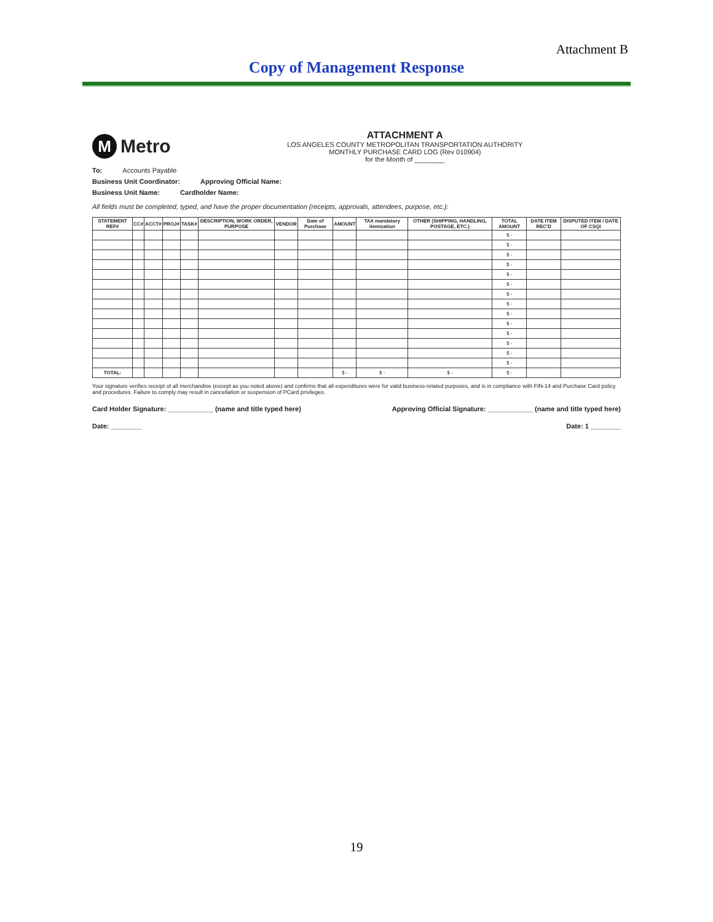Attachment B
Copy of Management Response
M
Metro
ATTACHMENT A
LOS ANGELES COUNTY METROPOLITAN TRANSPORTATION AUTHORITY
MONTHLY PURCHASE CARD LOG (Rev 010904)
for the Month of ________
To: Accounts Payable
Business Unit Coordinator: Approving Official Name:
Business Unit Name: Cardholder Name:
All fields must be completed, typed, and have the proper documentation (receipts, approvals, attendees, purpose, etc.):
| STATEMENT REF# | CC# | ACCT# | PROJ# | TASK# | DESCRIPTION, WORK ORDER, PURPOSE | VENDOR | Date of Purchase | AMOUNT | TAX mandatory itemization | OTHER (SHIPPING, HANDLING, POSTAGE, ETC.) | TOTAL AMOUNT | DATE ITEM REC'D | DISPUTED ITEM / DATE OF CSQI |
| --- | --- | --- | --- | --- | --- | --- | --- | --- | --- | --- | --- | --- | --- |
| | | | | | | | | | | | $ - | | |
| | | | | | | | | | | | $ - | | |
| | | | | | | | | | | | $ - | | |
| | | | | | | | | | | | $ - | | |
| | | | | | | | | | | | $ - | | |
| | | | | | | | | | | | $ - | | |
| | | | | | | | | | | | $ - | | |
| | | | | | | | | | | | $ - | | |
| | | | | | | | | | | | $ - | | |
| | | | | | | | | | | | $ - | | |
| | | | | | | | | | | | $ - | | |
| | | | | | | | | | | | $ - | | |
| | | | | | | | | | | | $ - | | |
| | | | | | | | | | | | $ - | | |
| TOTAL: | | | | | | | | $ - | $ - | $ - | $ - | | |
Your signature verifies receipt of all merchandise (except as you noted above) and confirms that all expenditures were for valid business-related purposes, and is in compliance with FIN-14 and Purchase Card policy and procedures. Failure to comply may result in cancellation or suspension of PCard privileges.
Card Holder Signature: ____________ (name and title typed here) Approving Official Signature: ____________ (name and title typed here)
Date: ________ Date: 1 ________
19